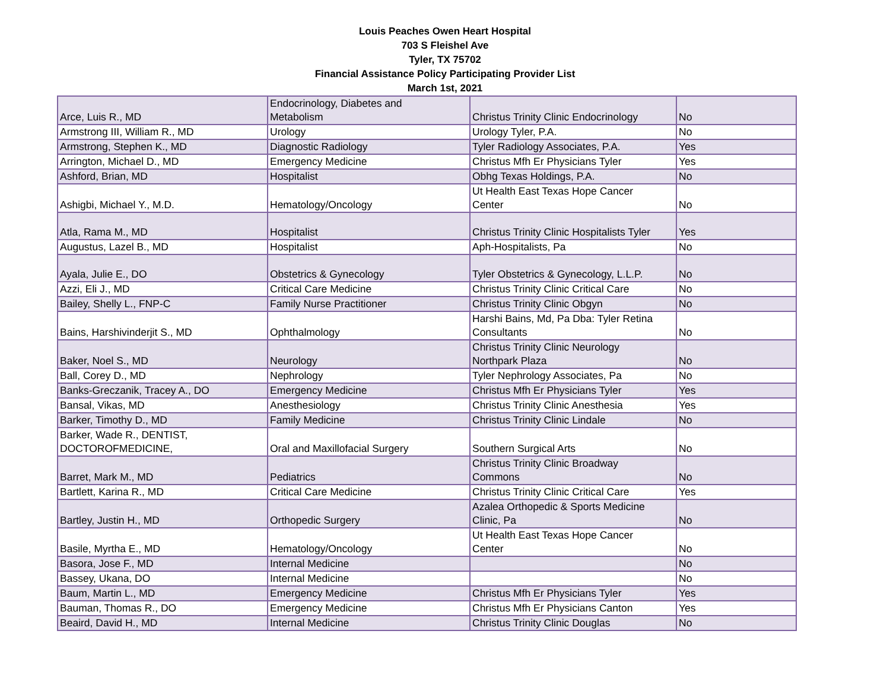Louis Peaches Owen Heart Hospital
703 S Fleishel Ave
Tyler, TX 75702
Financial Assistance Policy Participating Provider List
March 1st, 2021
| Arce, Luis R., MD | Endocrinology, Diabetes and Metabolism | Christus Trinity Clinic Endocrinology | No |
| Armstrong III, William R., MD | Urology | Urology Tyler, P.A. | No |
| Armstrong, Stephen K., MD | Diagnostic Radiology | Tyler Radiology Associates, P.A. | Yes |
| Arrington, Michael D., MD | Emergency Medicine | Christus Mfh Er Physicians Tyler | Yes |
| Ashford, Brian, MD | Hospitalist | Obhg Texas Holdings, P.A. | No |
| Ashigbi, Michael Y., M.D. | Hematology/Oncology | Ut Health East Texas Hope Cancer Center | No |
| Atla, Rama M., MD | Hospitalist | Christus Trinity Clinic Hospitalists Tyler | Yes |
| Augustus, Lazel B., MD | Hospitalist | Aph-Hospitalists, Pa | No |
| Ayala, Julie E., DO | Obstetrics & Gynecology | Tyler Obstetrics & Gynecology, L.L.P. | No |
| Azzi, Eli J., MD | Critical Care Medicine | Christus Trinity Clinic Critical Care | No |
| Bailey, Shelly L., FNP-C | Family Nurse Practitioner | Christus Trinity Clinic Obgyn | No |
| Bains, Harshivinderjit S., MD | Ophthalmology | Harshi Bains, Md, Pa Dba: Tyler Retina Consultants | No |
| Baker, Noel S., MD | Neurology | Christus Trinity Clinic Neurology Northpark Plaza | No |
| Ball, Corey D., MD | Nephrology | Tyler Nephrology Associates, Pa | No |
| Banks-Greczanik, Tracey A., DO | Emergency Medicine | Christus Mfh Er Physicians Tyler | Yes |
| Bansal, Vikas, MD | Anesthesiology | Christus Trinity Clinic Anesthesia | Yes |
| Barker, Timothy D., MD | Family Medicine | Christus Trinity Clinic Lindale | No |
| Barker, Wade R., DENTIST, DOCTOROFMEDICINE, | Oral and Maxillofacial Surgery | Southern Surgical Arts | No |
| Barret, Mark M., MD | Pediatrics | Christus Trinity Clinic Broadway Commons | No |
| Bartlett, Karina R., MD | Critical Care Medicine | Christus Trinity Clinic Critical Care | Yes |
| Bartley, Justin H., MD | Orthopedic Surgery | Azalea Orthopedic & Sports Medicine Clinic, Pa | No |
| Basile, Myrtha E., MD | Hematology/Oncology | Ut Health East Texas Hope Cancer Center | No |
| Basora, Jose F., MD | Internal Medicine | | No |
| Bassey, Ukana, DO | Internal Medicine | | No |
| Baum, Martin L., MD | Emergency Medicine | Christus Mfh Er Physicians Tyler | Yes |
| Bauman, Thomas R., DO | Emergency Medicine | Christus Mfh Er Physicians Canton | Yes |
| Beaird, David H., MD | Internal Medicine | Christus Trinity Clinic Douglas | No |